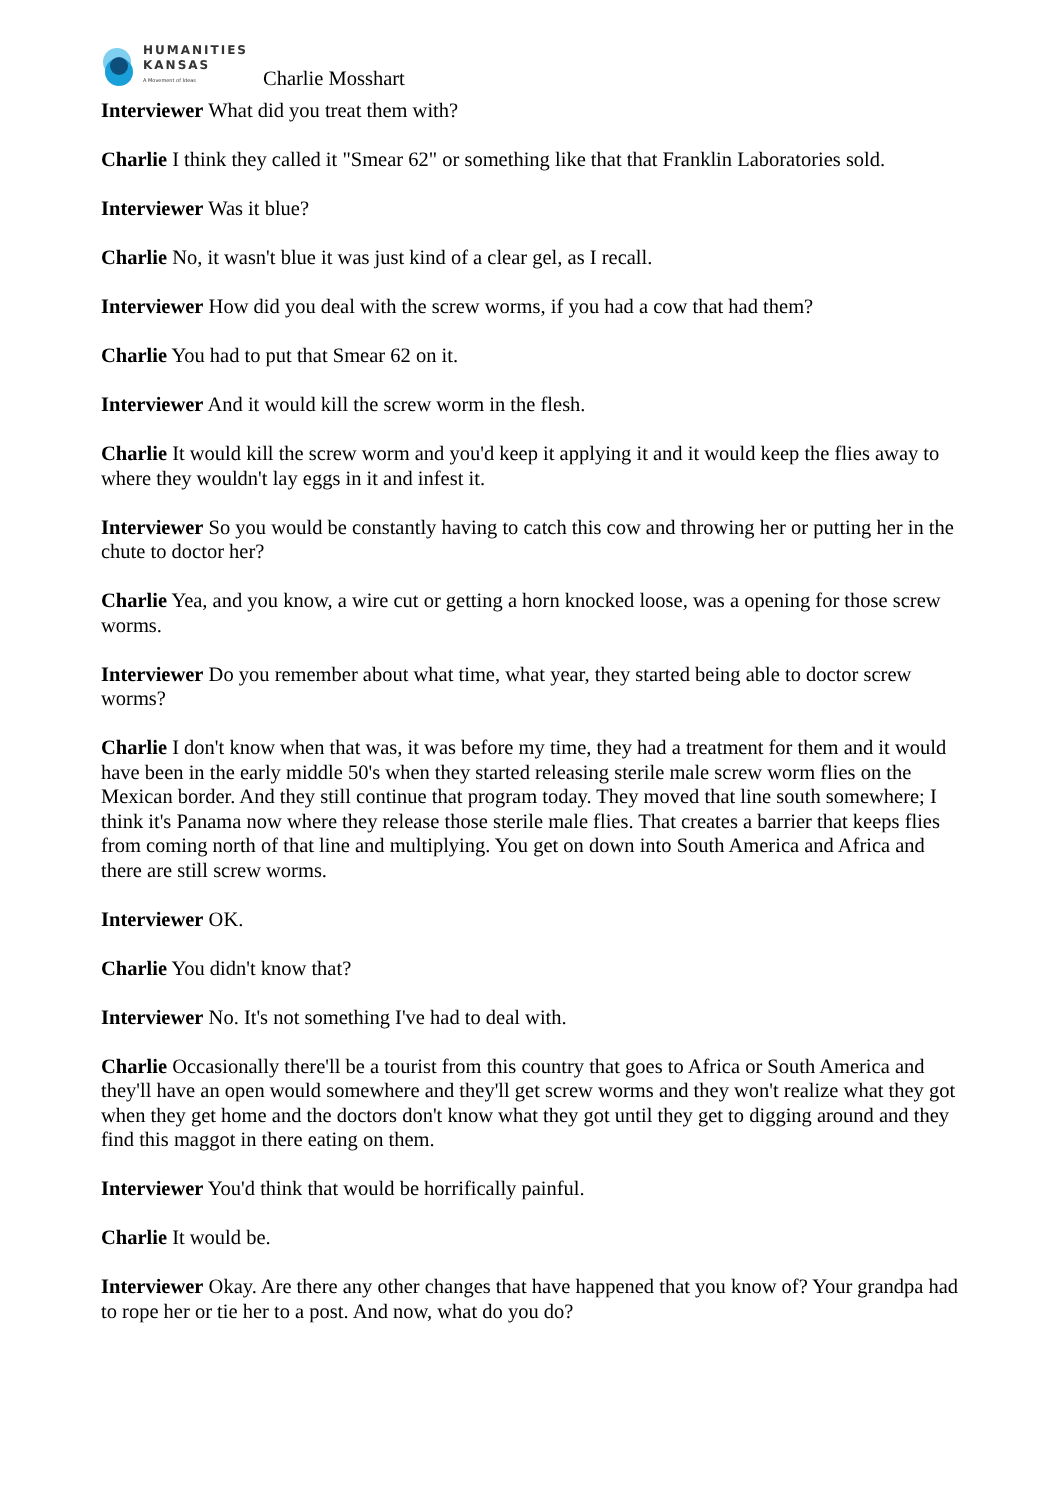HUMANITIES
KANSAS
A Movement of Ideas
Charlie Mosshart
Interviewer What did you treat them with?
Charlie I think they called it "Smear 62" or something like that that Franklin Laboratories sold.
Interviewer Was it blue?
Charlie No, it wasn't blue it was just kind of a clear gel, as I recall.
Interviewer How did you deal with the screw worms, if you had a cow that had them?
Charlie You had to put that Smear 62 on it.
Interviewer And it would kill the screw worm in the flesh.
Charlie It would kill the screw worm and you'd keep it applying it and it would keep the flies away to where they wouldn't lay eggs in it and infest it.
Interviewer So you would be constantly having to catch this cow and throwing her or putting her in the chute to doctor her?
Charlie Yea, and you know, a wire cut or getting a horn knocked loose, was a opening for those screw worms.
Interviewer Do you remember about what time, what year, they started being able to doctor screw worms?
Charlie I don't know when that was, it was before my time, they had a treatment for them and it would have been in the early middle 50's when they started releasing sterile male screw worm flies on the Mexican border. And they still continue that program today. They moved that line south somewhere; I think it's Panama now where they release those sterile male flies. That creates a barrier that keeps flies from coming north of that line and multiplying. You get on down into South America and Africa and there are still screw worms.
Interviewer OK.
Charlie You didn't know that?
Interviewer No. It's not something I've had to deal with.
Charlie Occasionally there'll be a tourist from this country that goes to Africa or South America and they'll have an open would somewhere and they'll get screw worms and they won't realize what they got when they get home and the doctors don't know what they got until they get to digging around and they find this maggot in there eating on them.
Interviewer You'd think that would be horrifically painful.
Charlie It would be.
Interviewer Okay. Are there any other changes that have happened that you know of? Your grandpa had to rope her or tie her to a post. And now, what do you do?